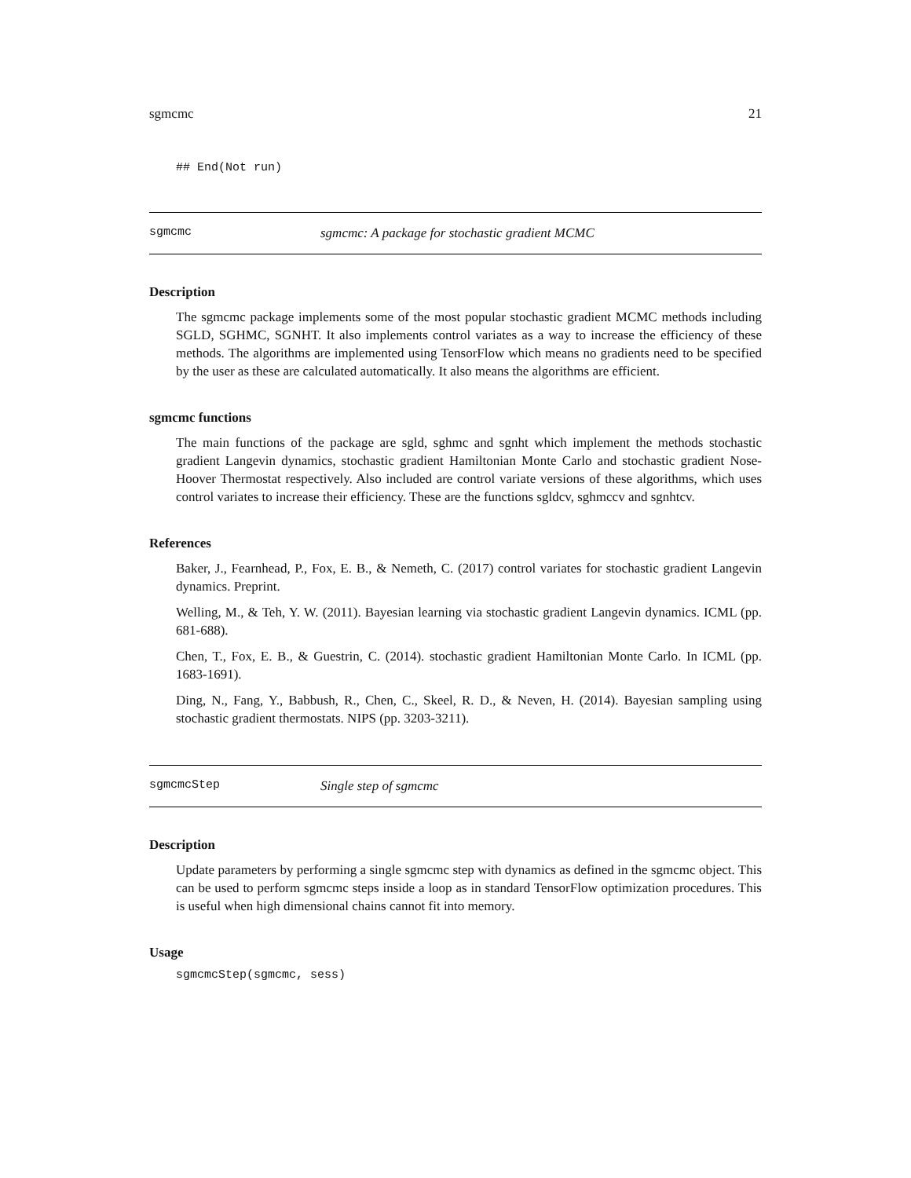sgmcmc 21
## End(Not run)
sgmcmc sgmcmc: A package for stochastic gradient MCMC
Description
The sgmcmc package implements some of the most popular stochastic gradient MCMC methods including SGLD, SGHMC, SGNHT. It also implements control variates as a way to increase the efficiency of these methods. The algorithms are implemented using TensorFlow which means no gradients need to be specified by the user as these are calculated automatically. It also means the algorithms are efficient.
sgmcmc functions
The main functions of the package are sgld, sghmc and sgnht which implement the methods stochastic gradient Langevin dynamics, stochastic gradient Hamiltonian Monte Carlo and stochastic gradient Nose-Hoover Thermostat respectively. Also included are control variate versions of these algorithms, which uses control variates to increase their efficiency. These are the functions sgldcv, sghmccv and sgnhtcv.
References
Baker, J., Fearnhead, P., Fox, E. B., & Nemeth, C. (2017) control variates for stochastic gradient Langevin dynamics. Preprint.
Welling, M., & Teh, Y. W. (2011). Bayesian learning via stochastic gradient Langevin dynamics. ICML (pp. 681-688).
Chen, T., Fox, E. B., & Guestrin, C. (2014). stochastic gradient Hamiltonian Monte Carlo. In ICML (pp. 1683-1691).
Ding, N., Fang, Y., Babbush, R., Chen, C., Skeel, R. D., & Neven, H. (2014). Bayesian sampling using stochastic gradient thermostats. NIPS (pp. 3203-3211).
sgmcmcStep Single step of sgmcmc
Description
Update parameters by performing a single sgmcmc step with dynamics as defined in the sgmcmc object. This can be used to perform sgmcmc steps inside a loop as in standard TensorFlow optimization procedures. This is useful when high dimensional chains cannot fit into memory.
Usage
sgmcmcStep(sgmcmc, sess)